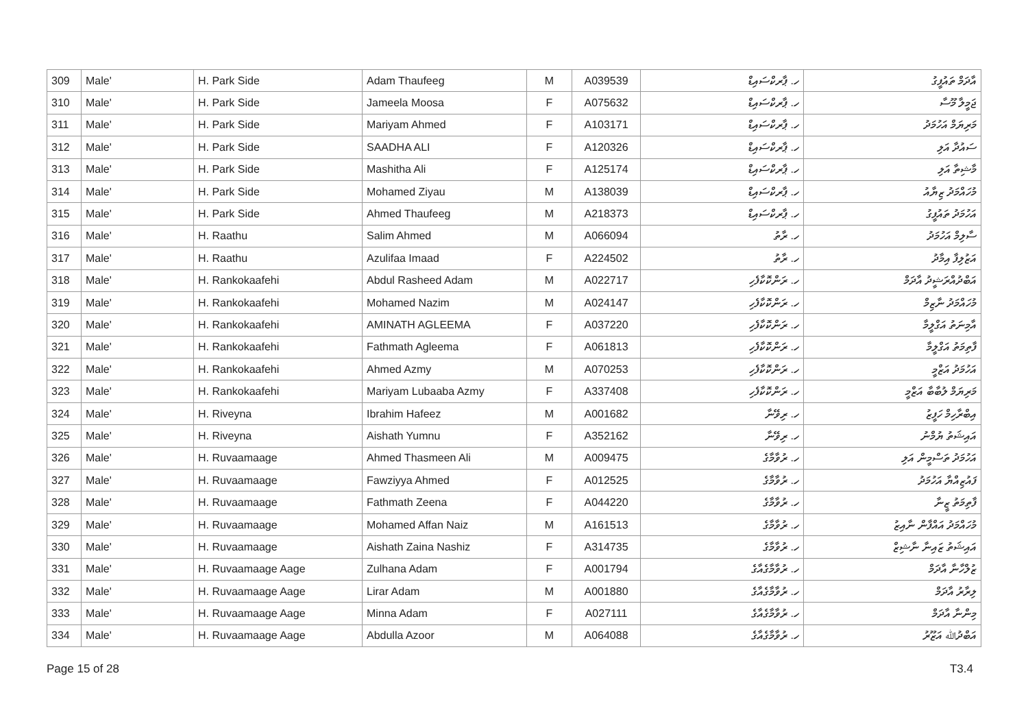| 309 | Male' | H. Park Side | Adam Thaufeeg | M | A039539 | ހ. ޕާރކްސައިޑް | އާދަމް ތައުފީގު |
| 310 | Male' | H. Park Side | Jameela Moosa | F | A075632 | ހ. ޕާރކްސައިޑް | ޖަމީލާ މޫސާ |
| 311 | Male' | H. Park Side | Mariyam Ahmed | F | A103171 | ހ. ޕާރކްސައިޑް | މަރިޔަމް އަހުމަދު |
| 312 | Male' | H. Park Side | SAADHA ALI | F | A120326 | ހ. ޕާރކްސައިޑް | ސައުދާ އަލި |
| 313 | Male' | H. Park Side | Mashitha Ali | F | A125174 | ހ. ޕާރކްސައިޑް | މާޝިތާ އަލި |
| 314 | Male' | H. Park Side | Mohamed Ziyau | M | A138039 | ހ. ޕާރކްސައިޑް | މުހައްމަދު ޒިޔާއު |
| 315 | Male' | H. Park Side | Ahmed Thaufeeg | M | A218373 | ހ. ޕާރކްސައިޑް | އަހުމަދު ތައުފީގު |
| 316 | Male' | H. Raathu | Salim Ahmed | M | A066094 | ހ. ރާތު | ސާލިމް އަހުމަދު |
| 317 | Male' | H. Raathu | Azulifaa Imaad | F | A224502 | ހ. ރާތު | އަޒުލިފާ އިމާދު |
| 318 | Male' | H. Rankokaafehi | Abdul Rasheed Adam | M | A022717 | ހ. ރަންކޮކާފެހި | އަބްދުއްރަޝީދު އާދަމް |
| 319 | Male' | H. Rankokaafehi | Mohamed Nazim | M | A024147 | ހ. ރަންކޮކާފެހި | މުހައްމަދު ނާޒިމް |
| 320 | Male' | H. Rankokaafehi | AMINATH AGLEEMA | F | A037220 | ހ. ރަންކޮކާފެހި | އާމިނަތު އަގްލީމާ |
| 321 | Male' | H. Rankokaafehi | Fathmath Agleema | F | A061813 | ހ. ރަންކޮކާފެހި | ފާތިމަތު އަގްލީމާ |
| 322 | Male' | H. Rankokaafehi | Ahmed Azmy | M | A070253 | ހ. ރަންކޮކާފެހި | އަހުމަދު އަޒްމީ |
| 323 | Male' | H. Rankokaafehi | Mariyam Lubaaba Azmy | F | A337408 | ހ. ރަންކޮކާފެހި | މަރިޔަމް ލުބާބާ އަޒްމީ |
| 324 | Male' | H. Riveyna | Ibrahim Hafeez | M | A001682 | ހ. ރިވޭނާ | އިބްރާހިމް ހަފީޒު |
| 325 | Male' | H. Riveyna | Aishath Yumnu | F | A352162 | ހ. ރިވޭނާ | އައިޝަތު ޔުމްނު |
| 326 | Male' | H. Ruvaamaage | Ahmed Thasmeen Ali | M | A009475 | ހ. ރުވާމާގެ | އަހުމަދު ތަސްމީން އަލި |
| 327 | Male' | H. Ruvaamaage | Fawziyya Ahmed | F | A012525 | ހ. ރުވާމާގެ | ފައުޒިއްޔާ އަހުމަދު |
| 328 | Male' | H. Ruvaamaage | Fathmath Zeena | F | A044220 | ހ. ރުވާމާގެ | ފާތިމަތު ޒީނާ |
| 329 | Male' | H. Ruvaamaage | Mohamed Affan Naiz | M | A161513 | ހ. ރުވާމާގެ | މުހައްމަދު އައްފާން ނާއިޒު |
| 330 | Male' | H. Ruvaamaage | Aishath Zaina Nashiz | F | A314735 | ހ. ރުވާމާގެ | އައިޝަތު ޒައިނާ ނާޝިޒް |
| 331 | Male' | H. Ruvaamaage Aage | Zulhana Adam | F | A001794 | ހ. ރުވާމާގެއާގެ | ޒުލްހާނާ އާދަމް |
| 332 | Male' | H. Ruvaamaage Aage | Lirar Adam | M | A001880 | ހ. ރުވާމާގެއާގެ | ލިރާރު އާދަމް |
| 333 | Male' | H. Ruvaamaage Aage | Minna Adam | F | A027111 | ހ. ރުވާމާގެއާގެ | މިންނާ އާދަމް |
| 334 | Male' | H. Ruvaamaage Aage | Abdulla Azoor | M | A064088 | ހ. ރުވާމާގެއާގެ | އަބްދުﷲ އަޒޫރު |
Page 15 of 28 T3.4